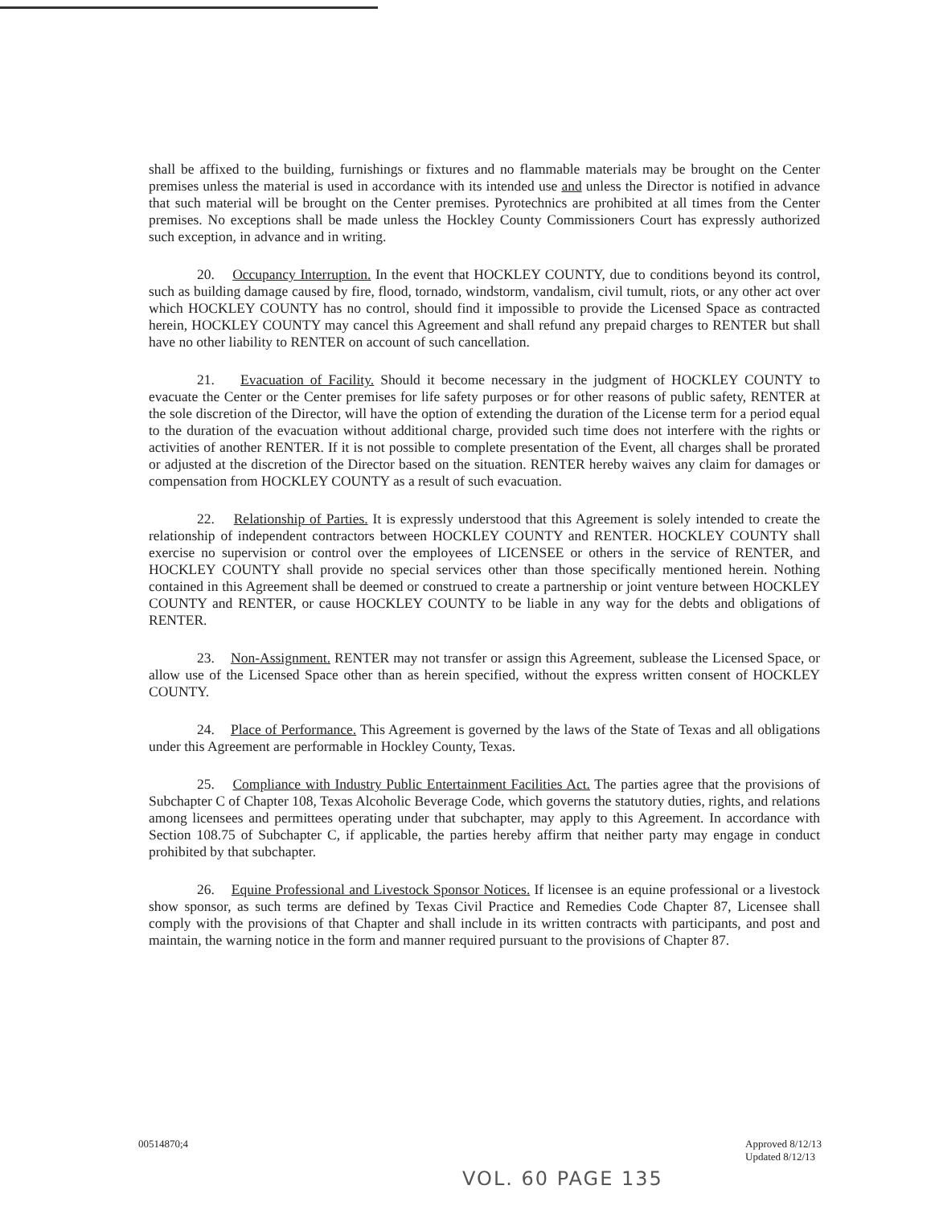shall be affixed to the building, furnishings or fixtures and no flammable materials may be brought on the Center premises unless the material is used in accordance with its intended use and unless the Director is notified in advance that such material will be brought on the Center premises. Pyrotechnics are prohibited at all times from the Center premises. No exceptions shall be made unless the Hockley County Commissioners Court has expressly authorized such exception, in advance and in writing.
20. Occupancy Interruption. In the event that HOCKLEY COUNTY, due to conditions beyond its control, such as building damage caused by fire, flood, tornado, windstorm, vandalism, civil tumult, riots, or any other act over which HOCKLEY COUNTY has no control, should find it impossible to provide the Licensed Space as contracted herein, HOCKLEY COUNTY may cancel this Agreement and shall refund any prepaid charges to RENTER but shall have no other liability to RENTER on account of such cancellation.
21. Evacuation of Facility. Should it become necessary in the judgment of HOCKLEY COUNTY to evacuate the Center or the Center premises for life safety purposes or for other reasons of public safety, RENTER at the sole discretion of the Director, will have the option of extending the duration of the License term for a period equal to the duration of the evacuation without additional charge, provided such time does not interfere with the rights or activities of another RENTER. If it is not possible to complete presentation of the Event, all charges shall be prorated or adjusted at the discretion of the Director based on the situation. RENTER hereby waives any claim for damages or compensation from HOCKLEY COUNTY as a result of such evacuation.
22. Relationship of Parties. It is expressly understood that this Agreement is solely intended to create the relationship of independent contractors between HOCKLEY COUNTY and RENTER. HOCKLEY COUNTY shall exercise no supervision or control over the employees of LICENSEE or others in the service of RENTER, and HOCKLEY COUNTY shall provide no special services other than those specifically mentioned herein. Nothing contained in this Agreement shall be deemed or construed to create a partnership or joint venture between HOCKLEY COUNTY and RENTER, or cause HOCKLEY COUNTY to be liable in any way for the debts and obligations of RENTER.
23. Non-Assignment. RENTER may not transfer or assign this Agreement, sublease the Licensed Space, or allow use of the Licensed Space other than as herein specified, without the express written consent of HOCKLEY COUNTY.
24. Place of Performance. This Agreement is governed by the laws of the State of Texas and all obligations under this Agreement are performable in Hockley County, Texas.
25. Compliance with Industry Public Entertainment Facilities Act. The parties agree that the provisions of Subchapter C of Chapter 108, Texas Alcoholic Beverage Code, which governs the statutory duties, rights, and relations among licensees and permittees operating under that subchapter, may apply to this Agreement. In accordance with Section 108.75 of Subchapter C, if applicable, the parties hereby affirm that neither party may engage in conduct prohibited by that subchapter.
26. Equine Professional and Livestock Sponsor Notices. If licensee is an equine professional or a livestock show sponsor, as such terms are defined by Texas Civil Practice and Remedies Code Chapter 87, Licensee shall comply with the provisions of that Chapter and shall include in its written contracts with participants, and post and maintain, the warning notice in the form and manner required pursuant to the provisions of Chapter 87.
00514870;4 Approved 8/12/13
Updated 8/12/13
VOL. 60 PAGE 135